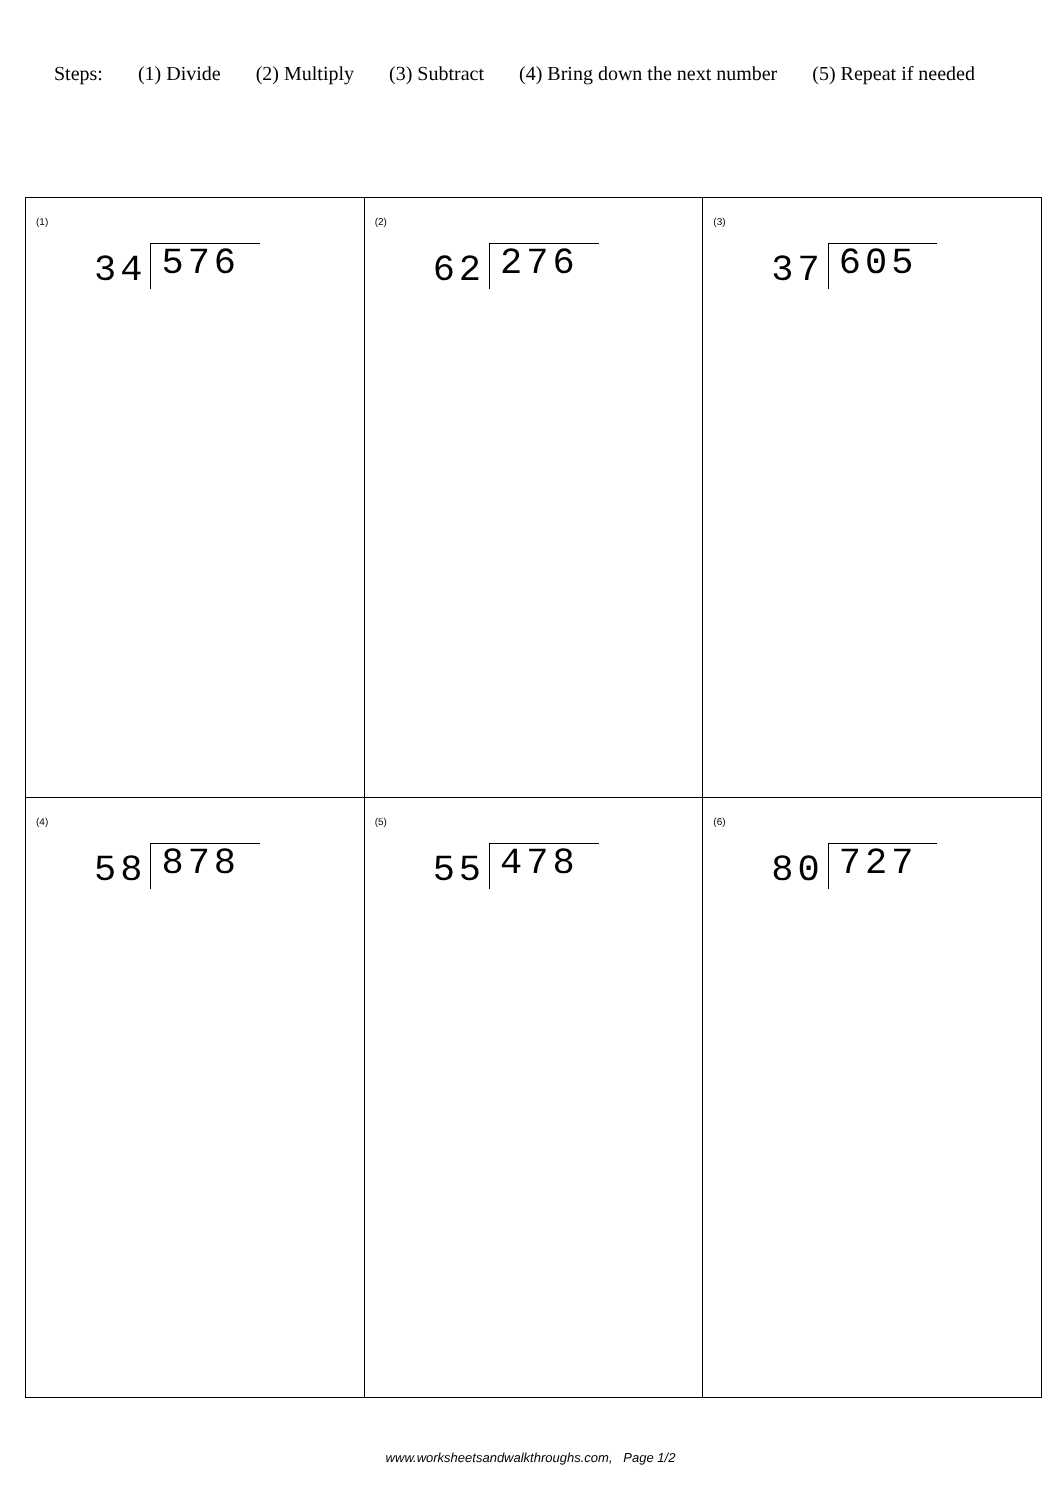Steps: (1) Divide (2) Multiply (3) Subtract (4) Bring down the next number (5) Repeat if needed
| (1) 34 576 | (2) 62 276 | (3) 37 605 |
| (4) 58 878 | (5) 55 478 | (6) 80 727 |
www.worksheetsandwalkthroughs.com, Page 1/2